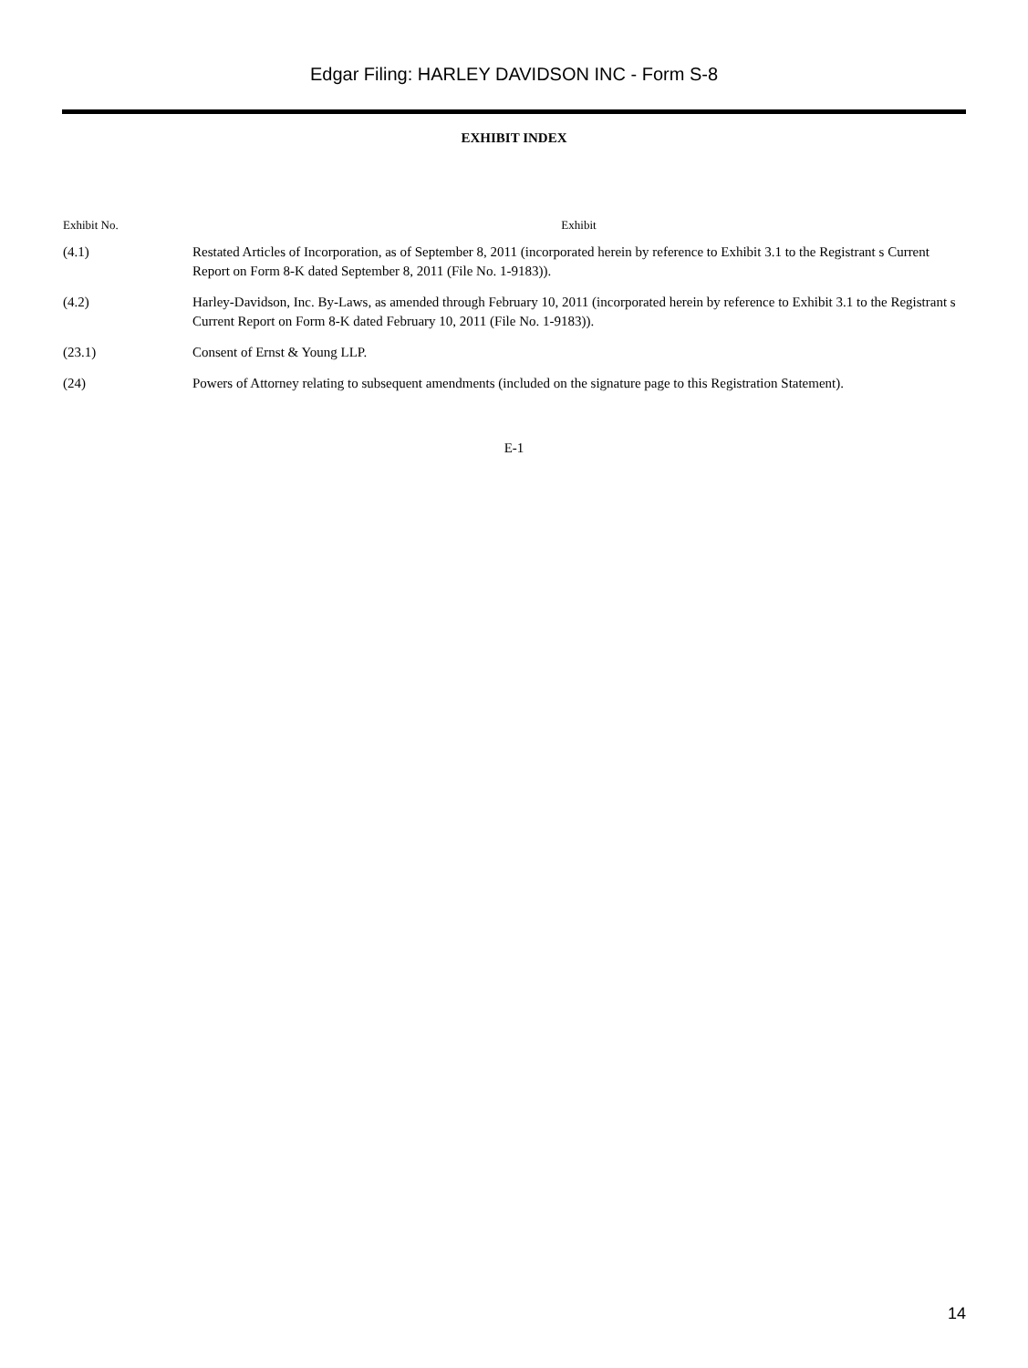Edgar Filing: HARLEY DAVIDSON INC - Form S-8
EXHIBIT INDEX
| Exhibit No. | Exhibit |
| --- | --- |
| (4.1) | Restated Articles of Incorporation, as of September 8, 2011 (incorporated herein by reference to Exhibit 3.1 to the Registrant s Current Report on Form 8-K dated September 8, 2011 (File No. 1-9183)). |
| (4.2) | Harley-Davidson, Inc. By-Laws, as amended through February 10, 2011 (incorporated herein by reference to Exhibit 3.1 to the Registrant s Current Report on Form 8-K dated February 10, 2011 (File No. 1-9183)). |
| (23.1) | Consent of Ernst & Young LLP. |
| (24) | Powers of Attorney relating to subsequent amendments (included on the signature page to this Registration Statement). |
E-1
14